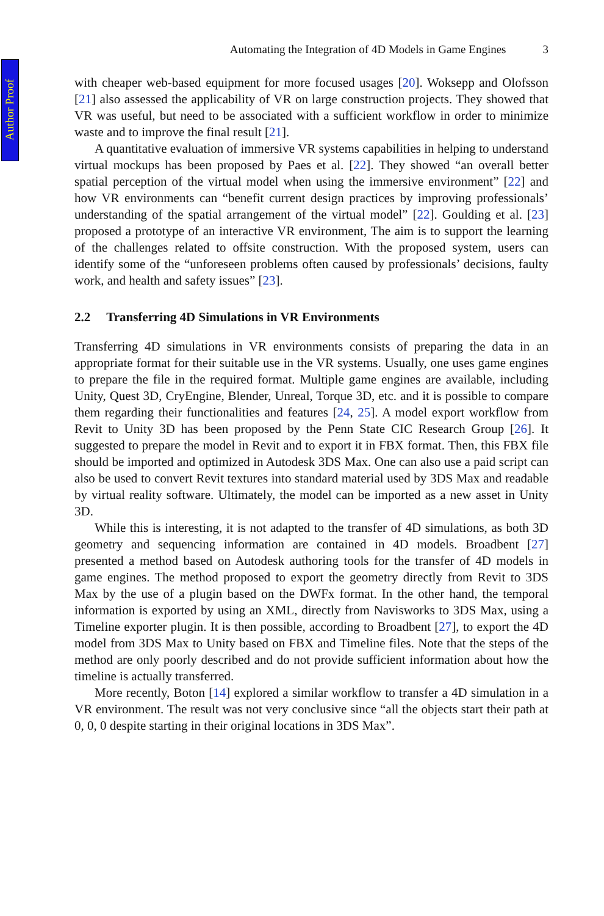Author Proof
Automating the Integration of 4D Models in Game Engines 3
with cheaper web-based equipment for more focused usages [20]. Woksepp and Olofsson [21] also assessed the applicability of VR on large construction projects. They showed that VR was useful, but need to be associated with a sufficient workflow in order to minimize waste and to improve the final result [21].
A quantitative evaluation of immersive VR systems capabilities in helping to understand virtual mockups has been proposed by Paes et al. [22]. They showed “an overall better spatial perception of the virtual model when using the immersive environment” [22] and how VR environments can “benefit current design practices by improving professionals’ understanding of the spatial arrangement of the virtual model” [22]. Goulding et al. [23] proposed a prototype of an interactive VR environment, The aim is to support the learning of the challenges related to offsite construction. With the proposed system, users can identify some of the “unforeseen problems often caused by professionals’ decisions, faulty work, and health and safety issues” [23].
2.2 Transferring 4D Simulations in VR Environments
Transferring 4D simulations in VR environments consists of preparing the data in an appropriate format for their suitable use in the VR systems. Usually, one uses game engines to prepare the file in the required format. Multiple game engines are available, including Unity, Quest 3D, CryEngine, Blender, Unreal, Torque 3D, etc. and it is possible to compare them regarding their functionalities and features [24, 25]. A model export workflow from Revit to Unity 3D has been proposed by the Penn State CIC Research Group [26]. It suggested to prepare the model in Revit and to export it in FBX format. Then, this FBX file should be imported and optimized in Autodesk 3DS Max. One can also use a paid script can also be used to convert Revit textures into standard material used by 3DS Max and readable by virtual reality software. Ultimately, the model can be imported as a new asset in Unity 3D.
While this is interesting, it is not adapted to the transfer of 4D simulations, as both 3D geometry and sequencing information are contained in 4D models. Broadbent [27] presented a method based on Autodesk authoring tools for the transfer of 4D models in game engines. The method proposed to export the geometry directly from Revit to 3DS Max by the use of a plugin based on the DWFx format. In the other hand, the temporal information is exported by using an XML, directly from Navisworks to 3DS Max, using a Timeline exporter plugin. It is then possible, according to Broadbent [27], to export the 4D model from 3DS Max to Unity based on FBX and Timeline files. Note that the steps of the method are only poorly described and do not provide sufficient information about how the timeline is actually transferred.
More recently, Boton [14] explored a similar workflow to transfer a 4D simulation in a VR environment. The result was not very conclusive since “all the objects start their path at 0, 0, 0 despite starting in their original locations in 3DS Max”.